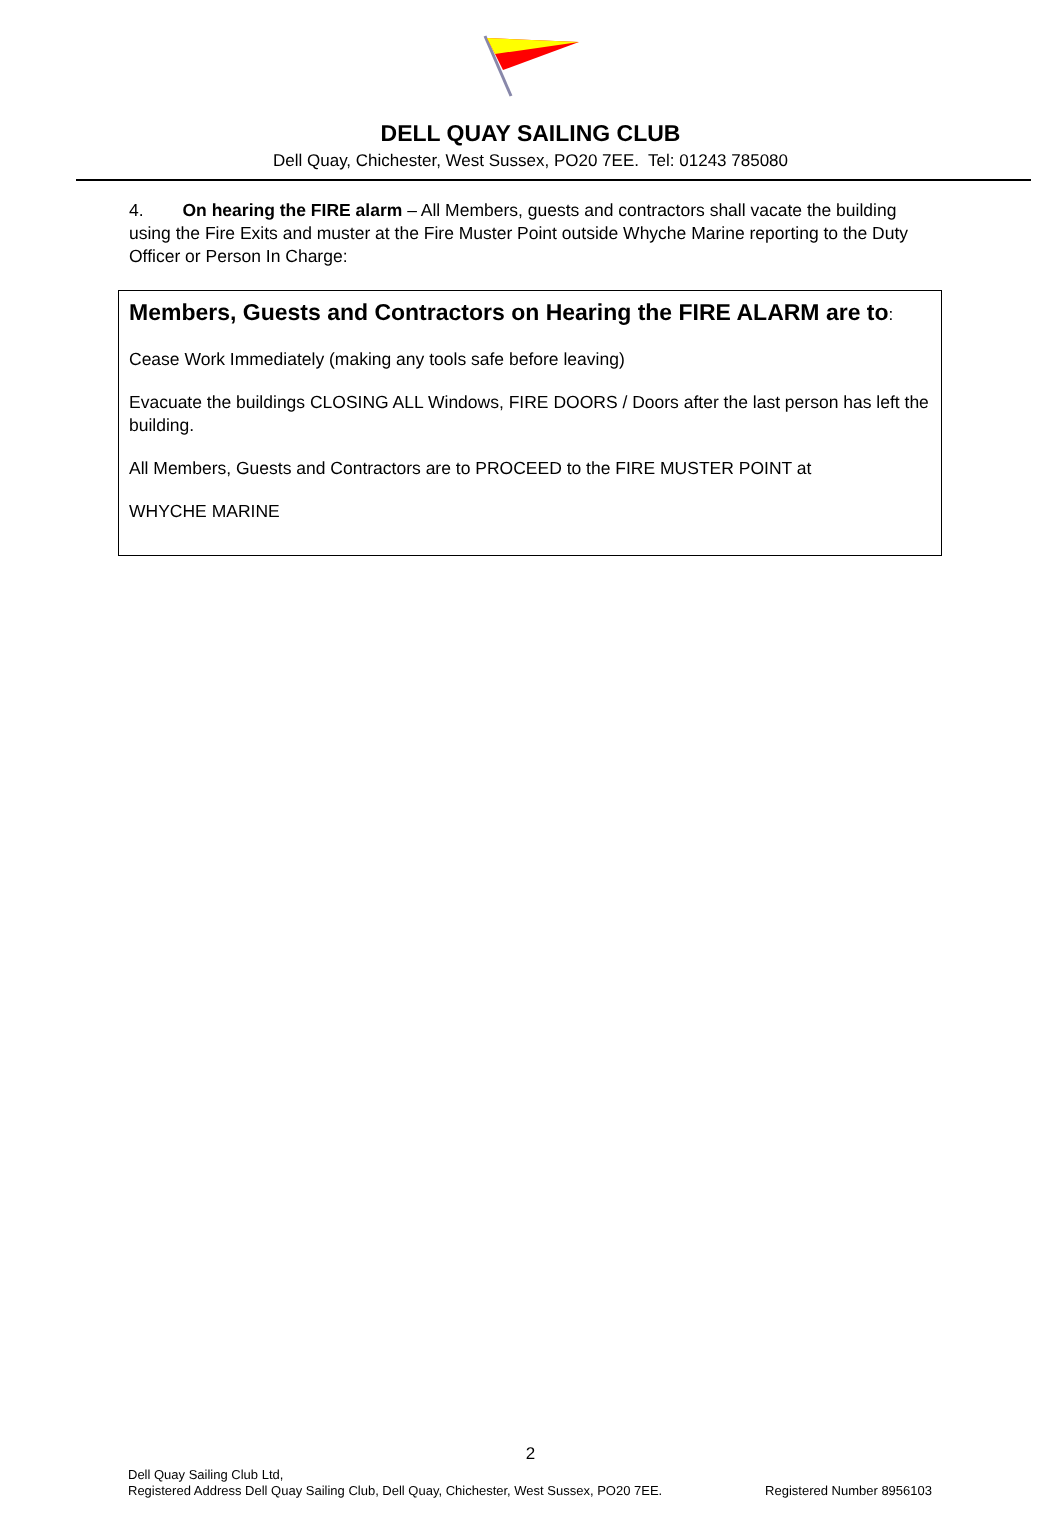DELL QUAY SAILING CLUB
Dell Quay, Chichester, West Sussex, PO20 7EE. Tel: 01243 785080
4. On hearing the FIRE alarm – All Members, guests and contractors shall vacate the building using the Fire Exits and muster at the Fire Muster Point outside Whyche Marine reporting to the Duty Officer or Person In Charge:
Members, Guests and Contractors on Hearing the FIRE ALARM are to:
Cease Work Immediately (making any tools safe before leaving)
Evacuate the buildings CLOSING ALL Windows, FIRE DOORS / Doors after the last person has left the building.
All Members, Guests and Contractors are to PROCEED to the FIRE MUSTER POINT at
WHYCHE MARINE
2
Dell Quay Sailing Club Ltd,
Registered Address Dell Quay Sailing Club, Dell Quay, Chichester, West Sussex, PO20 7EE. Registered Number 8956103